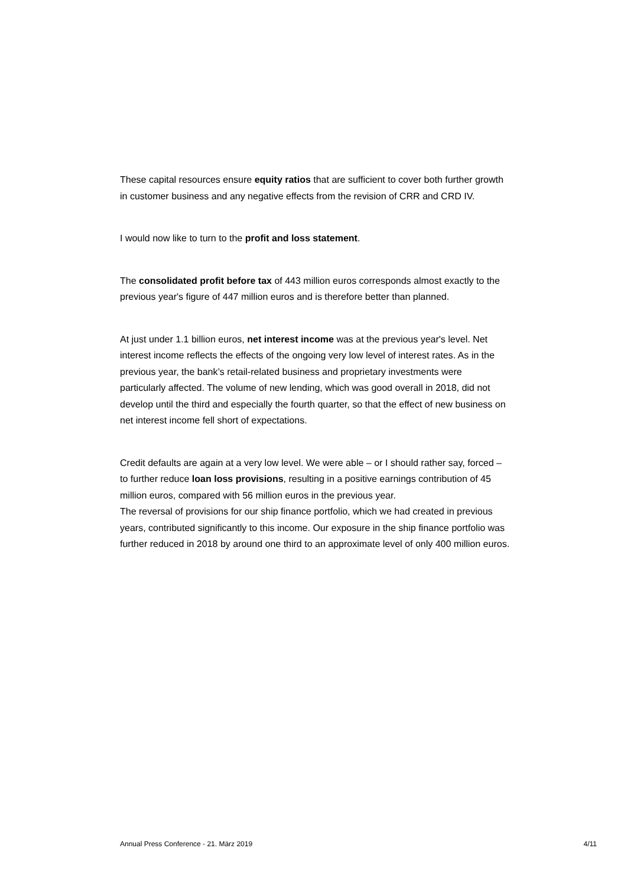These capital resources ensure equity ratios that are sufficient to cover both further growth in customer business and any negative effects from the revision of CRR and CRD IV.
I would now like to turn to the profit and loss statement.
The consolidated profit before tax of 443 million euros corresponds almost exactly to the previous year's figure of 447 million euros and is therefore better than planned.
At just under 1.1 billion euros, net interest income was at the previous year's level. Net interest income reflects the effects of the ongoing very low level of interest rates. As in the previous year, the bank’s retail-related business and proprietary investments were particularly affected. The volume of new lending, which was good overall in 2018, did not develop until the third and especially the fourth quarter, so that the effect of new business on net interest income fell short of expectations.
Credit defaults are again at a very low level. We were able – or I should rather say, forced – to further reduce loan loss provisions, resulting in a positive earnings contribution of 45 million euros, compared with 56 million euros in the previous year.
The reversal of provisions for our ship finance portfolio, which we had created in previous years, contributed significantly to this income. Our exposure in the ship finance portfolio was further reduced in 2018 by around one third to an approximate level of only 400 million euros.
Annual Press Conference - 21. März 2019 4/11